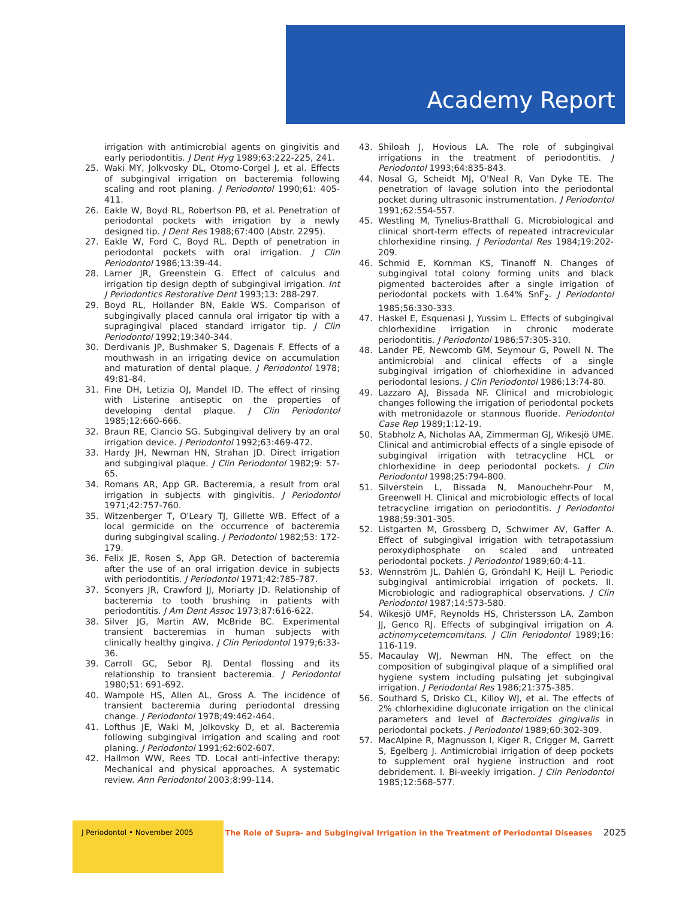Academy Report
irrigation with antimicrobial agents on gingivitis and early periodontitis. J Dent Hyg 1989;63:222-225, 241.
25. Waki MY, Jolkvosky DL, Otomo-Corgel J, et al. Effects of subgingival irrigation on bacteremia following scaling and root planing. J Periodontol 1990;61: 405-411.
26. Eakle W, Boyd RL, Robertson PB, et al. Penetration of periodontal pockets with irrigation by a newly designed tip. J Dent Res 1988;67:400 (Abstr. 2295).
27. Eakle W, Ford C, Boyd RL. Depth of penetration in periodontal pockets with oral irrigation. J Clin Periodontol 1986;13:39-44.
28. Larner JR, Greenstein G. Effect of calculus and irrigation tip design depth of subgingival irrigation. Int J Periodontics Restorative Dent 1993;13: 288-297.
29. Boyd RL, Hollander BN, Eakle WS. Comparison of subgingivally placed cannula oral irrigator tip with a supragingival placed standard irrigator tip. J Clin Periodontol 1992;19:340-344.
30. Derdivanis JP, Bushmaker S, Dagenais F. Effects of a mouthwash in an irrigating device on accumulation and maturation of dental plaque. J Periodontol 1978; 49:81-84.
31. Fine DH, Letizia OJ, Mandel ID. The effect of rinsing with Listerine antiseptic on the properties of developing dental plaque. J Clin Periodontol 1985;12:660-666.
32. Braun RE, Ciancio SG. Subgingival delivery by an oral irrigation device. J Periodontol 1992;63:469-472.
33. Hardy JH, Newman HN, Strahan JD. Direct irrigation and subgingival plaque. J Clin Periodontol 1982;9: 57-65.
34. Romans AR, App GR. Bacteremia, a result from oral irrigation in subjects with gingivitis. J Periodontol 1971;42:757-760.
35. Witzenberger T, O'Leary TJ, Gillette WB. Effect of a local germicide on the occurrence of bacteremia during subgingival scaling. J Periodontol 1982;53: 172-179.
36. Felix JE, Rosen S, App GR. Detection of bacteremia after the use of an oral irrigation device in subjects with periodontitis. J Periodontol 1971;42:785-787.
37. Sconyers JR, Crawford JJ, Moriarty JD. Relationship of bacteremia to tooth brushing in patients with periodontitis. J Am Dent Assoc 1973;87:616-622.
38. Silver JG, Martin AW, McBride BC. Experimental transient bacteremias in human subjects with clinically healthy gingiva. J Clin Periodontol 1979;6:33-36.
39. Carroll GC, Sebor RJ. Dental flossing and its relationship to transient bacteremia. J Periodontol 1980;51: 691-692.
40. Wampole HS, Allen AL, Gross A. The incidence of transient bacteremia during periodontal dressing change. J Periodontol 1978;49:462-464.
41. Lofthus JE, Waki M, Jolkovsky D, et al. Bacteremia following subgingival irrigation and scaling and root planing. J Periodontol 1991;62:602-607.
42. Hallmon WW, Rees TD. Local anti-infective therapy: Mechanical and physical approaches. A systematic review. Ann Periodontol 2003;8:99-114.
43. Shiloah J, Hovious LA. The role of subgingival irrigations in the treatment of periodontitis. J Periodontol 1993;64:835-843.
44. Nosal G, Scheidt MJ, O'Neal R, Van Dyke TE. The penetration of lavage solution into the periodontal pocket during ultrasonic instrumentation. J Periodontol 1991;62:554-557.
45. Westling M, Tynelius-Bratthall G. Microbiological and clinical short-term effects of repeated intracrevicular chlorhexidine rinsing. J Periodontal Res 1984;19:202-209.
46. Schmid E, Kornman KS, Tinanoff N. Changes of subgingival total colony forming units and black pigmented bacteroides after a single irrigation of periodontal pockets with 1.64% SnF<sub>2</sub>. J Periodontol 1985;56:330-333.
47. Haskel E, Esquenasi J, Yussim L. Effects of subgingival chlorhexidine irrigation in chronic moderate periodontitis. J Periodontol 1986;57:305-310.
48. Lander PE, Newcomb GM, Seymour G, Powell N. The antimicrobial and clinical effects of a single subgingival irrigation of chlorhexidine in advanced periodontal lesions. J Clin Periodontol 1986;13:74-80.
49. Lazzaro AJ, Bissada NF. Clinical and microbiologic changes following the irrigation of periodontal pockets with metronidazole or stannous fluoride. Periodontol Case Rep 1989;1:12-19.
50. Stabholz A, Nicholas AA, Zimmerman GJ, Wikesjö UME. Clinical and antimicrobial effects of a single episode of subgingival irrigation with tetracycline HCL or chlorhexidine in deep periodontal pockets. J Clin Periodontol 1998;25:794-800.
51. Silverstein L, Bissada N, Manouchehr-Pour M, Greenwell H. Clinical and microbiologic effects of local tetracycline irrigation on periodontitis. J Periodontol 1988;59:301-305.
52. Listgarten M, Grossberg D, Schwimer AV, Gaffer A. Effect of subgingival irrigation with tetrapotassium peroxydiphosphate on scaled and untreated periodontal pockets. J Periodontol 1989;60:4-11.
53. Wennström JL, Dahlén G, Gröndahl K, Heijl L. Periodic subgingival antimicrobial irrigation of pockets. II. Microbiologic and radiographical observations. J Clin Periodontol 1987;14:573-580.
54. Wikesjö UMF, Reynolds HS, Christersson LA, Zambon JJ, Genco RJ. Effects of subgingival irrigation on A. actinomycetemcomitans. J Clin Periodontol 1989;16: 116-119.
55. Macaulay WJ, Newman HN. The effect on the composition of subgingival plaque of a simplified oral hygiene system including pulsating jet subgingival irrigation. J Periodontal Res 1986;21:375-385.
56. Southard S, Drisko CL, Killoy WJ, et al. The effects of 2% chlorhexidine digluconate irrigation on the clinical parameters and level of Bacteroides gingivalis in periodontal pockets. J Periodontol 1989;60:302-309.
57. MacAlpine R, Magnusson I, Kiger R, Crigger M, Garrett S, Egelberg J. Antimicrobial irrigation of deep pockets to supplement oral hygiene instruction and root debridement. I. Bi-weekly irrigation. J Clin Periodontol 1985;12:568-577.
J Periodontol • November 2005
The Role of Supra- and Subgingival Irrigation in the Treatment of Periodontal Diseases 2025